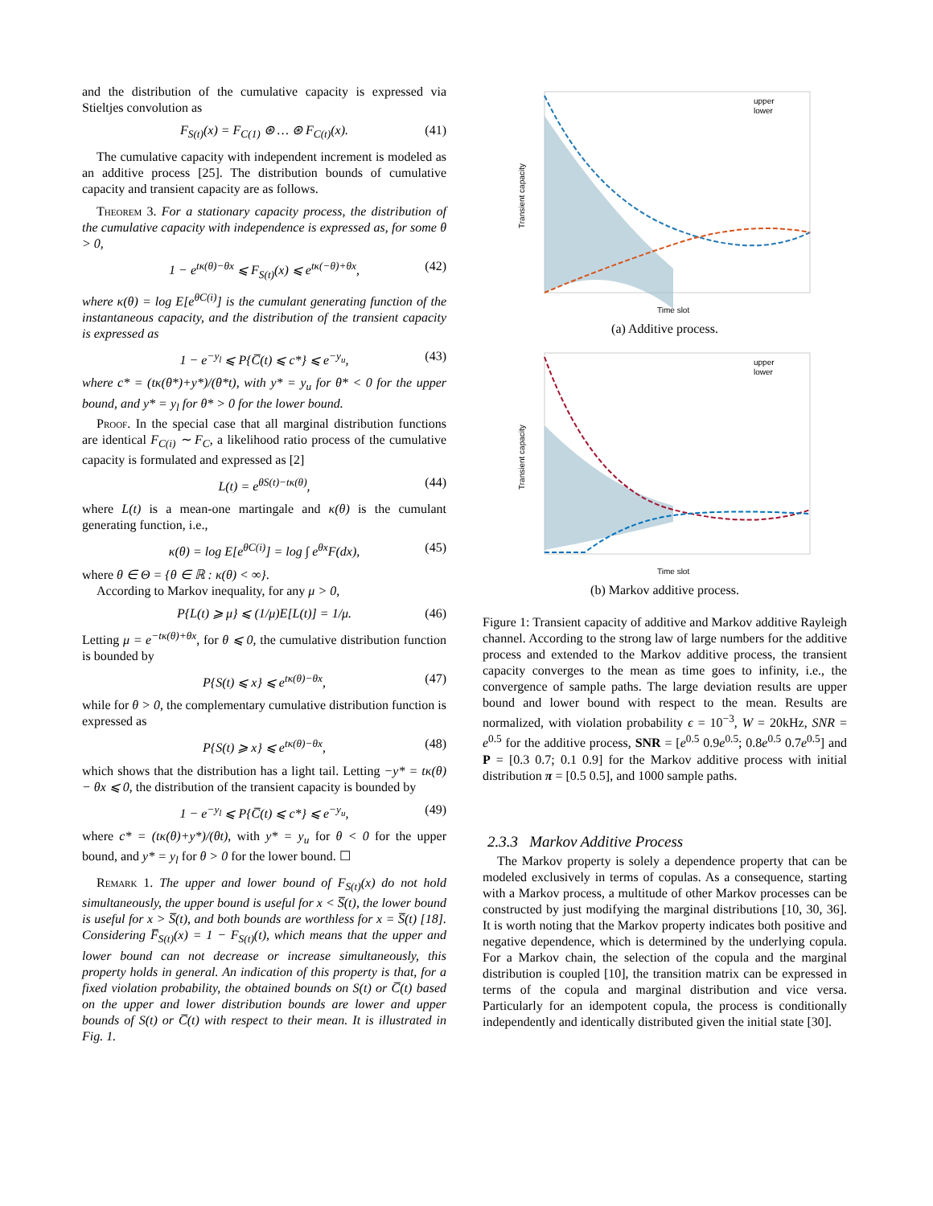and the distribution of the cumulative capacity is expressed via Stieltjes convolution as
F<sub>S(t)</sub>(x) = F<sub>C(1)</sub> ⊛ … ⊛ F<sub>C(t)</sub>(x). (41)
The cumulative capacity with independent increment is modeled as an additive process [25]. The distribution bounds of cumulative capacity and transient capacity are as follows.
Theorem 3. For a stationary capacity process, the distribution of the cumulative capacity with independence is expressed as, for some θ > 0,
1 − e<sup>tκ(θ)−θx</sup> ⩽ F<sub>S(t)</sub>(x) ⩽ e<sup>tκ(−θ)+θx</sup>, (42)
where κ(θ) = log E[e<sup>θC(i)</sup>] is the cumulant generating function of the instantaneous capacity, and the distribution of the transient capacity is expressed as
1 − e<sup>−y<sub>l</sub></sup> ⩽ P{C̅(t) ⩽ c*} ⩽ e<sup>−y<sub>u</sub></sup>, (43)
where c* = (tκ(θ*)+y*)/(θ*t), with y* = y<sub>u</sub> for θ* < 0 for the upper bound, and y* = y<sub>l</sub> for θ* > 0 for the lower bound.
Proof. In the special case that all marginal distribution functions are identical F<sub>C(i)</sub> ∼ F<sub>C</sub>, a likelihood ratio process of the cumulative capacity is formulated and expressed as [2]
L(t) = e<sup>θS(t)−tκ(θ)</sup>, (44)
where L(t) is a mean-one martingale and κ(θ) is the cumulant generating function, i.e.,
κ(θ) = log E[e<sup>θC(i)</sup>] = log ∫ e<sup>θx</sup>F(dx), (45)
where θ ∈ Θ = {θ ∈ ℝ : κ(θ) < ∞}.
According to Markov inequality, for any μ > 0,
P{L(t) ⩾ μ} ⩽ (1/μ)E[L(t)] = 1/μ. (46)
Letting μ = e<sup>−tκ(θ)+θx</sup>, for θ ⩽ 0, the cumulative distribution function is bounded by
P{S(t) ⩽ x} ⩽ e<sup>tκ(θ)−θx</sup>, (47)
while for θ > 0, the complementary cumulative distribution function is expressed as
P{S(t) ⩾ x} ⩽ e<sup>tκ(θ)−θx</sup>, (48)
which shows that the distribution has a light tail. Letting −y* = tκ(θ) − θx ⩽ 0, the distribution of the transient capacity is bounded by
1 − e<sup>−y<sub>l</sub></sup> ⩽ P{C̅(t) ⩽ c*} ⩽ e<sup>−y<sub>u</sub></sup>, (49)
where c* = (tκ(θ)+y*)/(θt), with y* = y<sub>u</sub> for θ < 0 for the upper bound, and y* = y<sub>l</sub> for θ > 0 for the lower bound. ☐
Remark 1. The upper and lower bound of F<sub>S(t)</sub>(x) do not hold simultaneously, the upper bound is useful for x < S̅(t), the lower bound is useful for x > S̅(t), and both bounds are worthless for x = S̅(t) [18]. Considering F̅<sub>S(t)</sub>(x) = 1 − F<sub>S(t)</sub>(t), which means that the upper and lower bound can not decrease or increase simultaneously, this property holds in general. An indication of this property is that, for a fixed violation probability, the obtained bounds on S(t) or C̅(t) based on the upper and lower distribution bounds are lower and upper bounds of S(t) or C̅(t) with respect to their mean. It is illustrated in Fig. 1.
upper
lower
Time slot
Transient capacity
(a) Additive process.
upper
lower
Time slot
Transient capacity
(b) Markov additive process.
Figure 1: Transient capacity of additive and Markov additive Rayleigh channel. According to the strong law of large numbers for the additive process and extended to the Markov additive process, the transient capacity converges to the mean as time goes to infinity, i.e., the convergence of sample paths. The large deviation results are upper bound and lower bound with respect to the mean. Results are normalized, with violation probability ϵ = 10<sup>−3</sup>, W = 20kHz, SNR = e<sup>0.5</sup> for the additive process, SNR = [e<sup>0.5</sup> 0.9e<sup>0.5</sup>; 0.8e<sup>0.5</sup> 0.7e<sup>0.5</sup>] and P = [0.3 0.7; 0.1 0.9] for the Markov additive process with initial distribution π = [0.5 0.5], and 1000 sample paths.
2.3.3 Markov Additive Process
The Markov property is solely a dependence property that can be modeled exclusively in terms of copulas. As a consequence, starting with a Markov process, a multitude of other Markov processes can be constructed by just modifying the marginal distributions [10, 30, 36]. It is worth noting that the Markov property indicates both positive and negative dependence, which is determined by the underlying copula. For a Markov chain, the selection of the copula and the marginal distribution is coupled [10], the transition matrix can be expressed in terms of the copula and marginal distribution and vice versa. Particularly for an idempotent copula, the process is conditionally independently and identically distributed given the initial state [30].